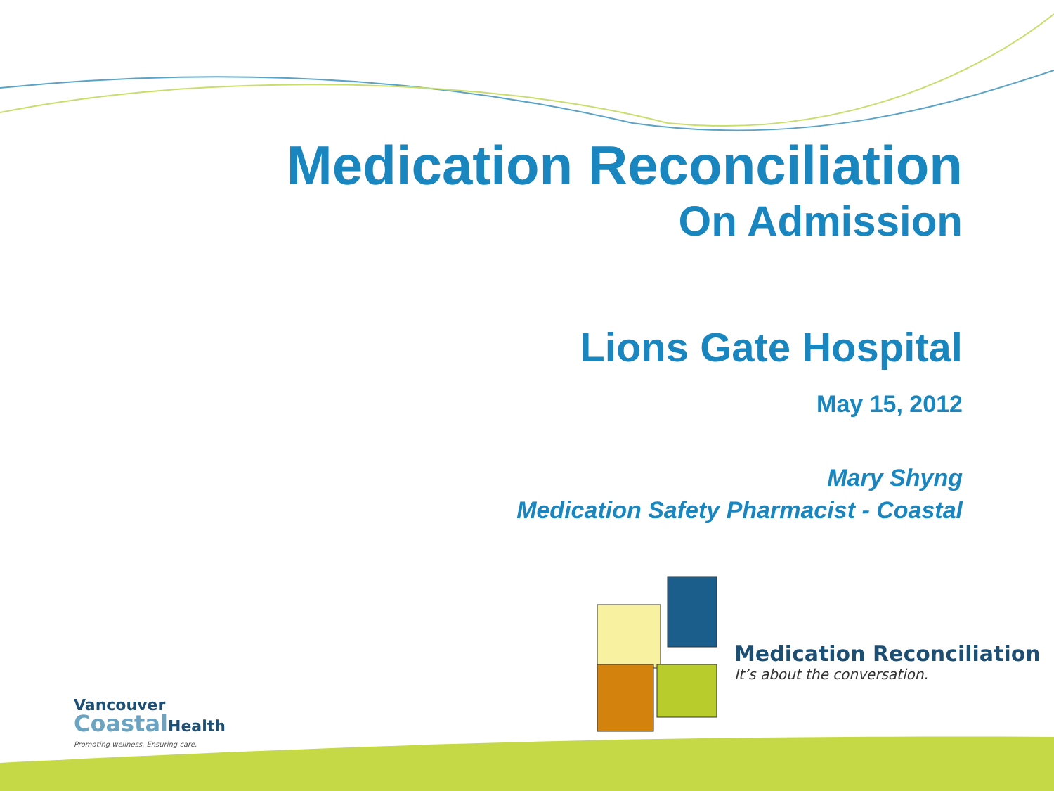Medication Reconciliation
On Admission
Lions Gate Hospital
May 15, 2012
Mary Shyng
Medication Safety Pharmacist - Coastal
Medication Reconciliation
It’s about the conversation.
Vancouver
Coastal Health
Promoting wellness. Ensuring care.